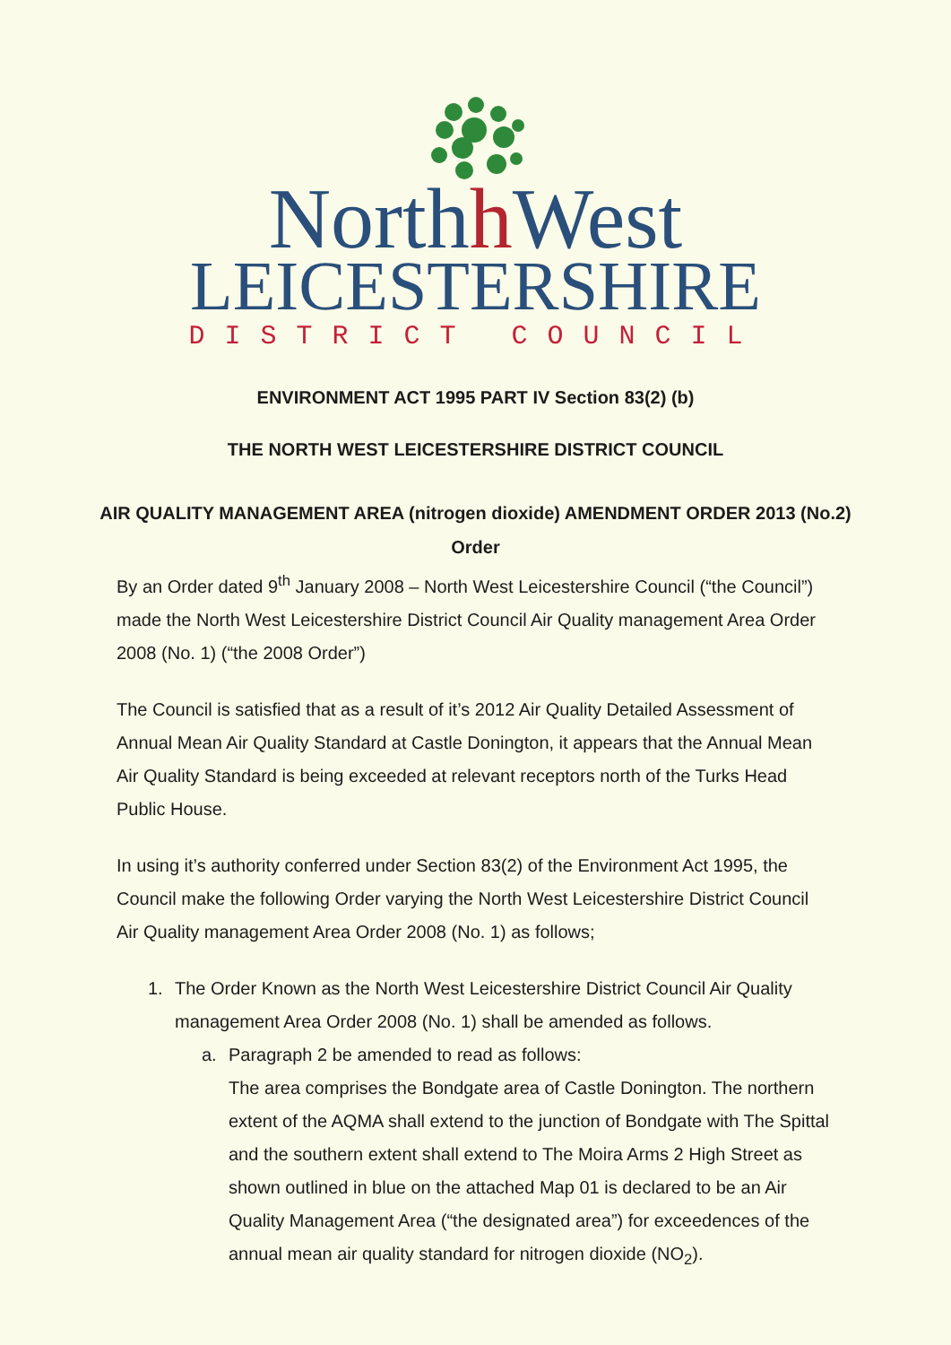Northh West
LEICESTERSHIRE
DISTRICT COUNCIL
ENVIRONMENT ACT 1995 PART IV Section 83(2) (b)
THE NORTH WEST LEICESTERSHIRE DISTRICT COUNCIL
AIR QUALITY MANAGEMENT AREA (nitrogen dioxide) AMENDMENT ORDER 2013 (No.2) Order
By an Order dated 9<sup>th</sup> January 2008 – North West Leicestershire Council (“the Council”) made the North West Leicestershire District Council Air Quality management Area Order 2008 (No. 1) (“the 2008 Order”)
The Council is satisfied that as a result of it’s 2012 Air Quality Detailed Assessment of Annual Mean Air Quality Standard at Castle Donington, it appears that the Annual Mean Air Quality Standard is being exceeded at relevant receptors north of the Turks Head Public House.
In using it’s authority conferred under Section 83(2) of the Environment Act 1995, the Council make the following Order varying the North West Leicestershire District Council Air Quality management Area Order 2008 (No. 1) as follows;
1. The Order Known as the North West Leicestershire District Council Air Quality management Area Order 2008 (No. 1) shall be amended as follows.
a. Paragraph 2 be amended to read as follows:
The area comprises the Bondgate area of Castle Donington. The northern extent of the AQMA shall extend to the junction of Bondgate with The Spittal and the southern extent shall extend to The Moira Arms 2 High Street as shown outlined in blue on the attached Map 01 is declared to be an Air Quality Management Area (“the designated area”) for exceedences of the annual mean air quality standard for nitrogen dioxide (NO<sub>2</sub>).